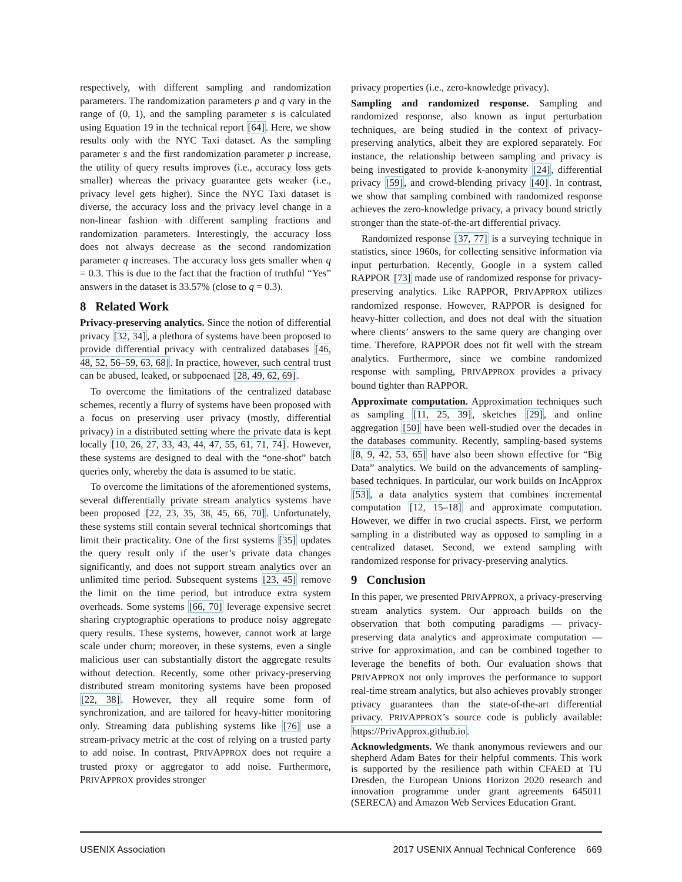respectively, with different sampling and randomization parameters. The randomization parameters p and q vary in the range of (0, 1), and the sampling parameter s is calculated using Equation 19 in the technical report [64]. Here, we show results only with the NYC Taxi dataset. As the sampling parameter s and the first randomization parameter p increase, the utility of query results improves (i.e., accuracy loss gets smaller) whereas the privacy guarantee gets weaker (i.e., privacy level gets higher). Since the NYC Taxi dataset is diverse, the accuracy loss and the privacy level change in a non-linear fashion with different sampling fractions and randomization parameters. Interestingly, the accuracy loss does not always decrease as the second randomization parameter q increases. The accuracy loss gets smaller when q = 0.3. This is due to the fact that the fraction of truthful “Yes” answers in the dataset is 33.57% (close to q = 0.3).
8 Related Work
Privacy-preserving analytics. Since the notion of differential privacy [32, 34], a plethora of systems have been proposed to provide differential privacy with centralized databases [46, 48, 52, 56–59, 63, 68]. In practice, however, such central trust can be abused, leaked, or subpoenaed [28, 49, 62, 69].
To overcome the limitations of the centralized database schemes, recently a flurry of systems have been proposed with a focus on preserving user privacy (mostly, differential privacy) in a distributed setting where the private data is kept locally [10, 26, 27, 33, 43, 44, 47, 55, 61, 71, 74]. However, these systems are designed to deal with the “one-shot” batch queries only, whereby the data is assumed to be static.
To overcome the limitations of the aforementioned systems, several differentially private stream analytics systems have been proposed [22, 23, 35, 38, 45, 66, 70]. Unfortunately, these systems still contain several technical shortcomings that limit their practicality. One of the first systems [35] updates the query result only if the user’s private data changes significantly, and does not support stream analytics over an unlimited time period. Subsequent systems [23, 45] remove the limit on the time period, but introduce extra system overheads. Some systems [66, 70] leverage expensive secret sharing cryptographic operations to produce noisy aggregate query results. These systems, however, cannot work at large scale under churn; moreover, in these systems, even a single malicious user can substantially distort the aggregate results without detection. Recently, some other privacy-preserving distributed stream monitoring systems have been proposed [22, 38]. However, they all require some form of synchronization, and are tailored for heavy-hitter monitoring only. Streaming data publishing systems like [76] use a stream-privacy metric at the cost of relying on a trusted party to add noise. In contrast, PRIVAPPROX does not require a trusted proxy or aggregator to add noise. Furthermore, PRIVAPPROX provides stronger
privacy properties (i.e., zero-knowledge privacy).
Sampling and randomized response. Sampling and randomized response, also known as input perturbation techniques, are being studied in the context of privacy-preserving analytics, albeit they are explored separately. For instance, the relationship between sampling and privacy is being investigated to provide k-anonymity [24], differential privacy [59], and crowd-blending privacy [40]. In contrast, we show that sampling combined with randomized response achieves the zero-knowledge privacy, a privacy bound strictly stronger than the state-of-the-art differential privacy.
Randomized response [37, 77] is a surveying technique in statistics, since 1960s, for collecting sensitive information via input perturbation. Recently, Google in a system called RAPPOR [73] made use of randomized response for privacy-preserving analytics. Like RAPPOR, PRIVAPPROX utilizes randomized response. However, RAPPOR is designed for heavy-hitter collection, and does not deal with the situation where clients’ answers to the same query are changing over time. Therefore, RAPPOR does not fit well with the stream analytics. Furthermore, since we combine randomized response with sampling, PRIVAPPROX provides a privacy bound tighter than RAPPOR.
Approximate computation. Approximation techniques such as sampling [11, 25, 39], sketches [29], and online aggregation [50] have been well-studied over the decades in the databases community. Recently, sampling-based systems [8, 9, 42, 53, 65] have also been shown effective for “Big Data” analytics. We build on the advancements of sampling-based techniques. In particular, our work builds on IncApprox [53], a data analytics system that combines incremental computation [12, 15–18] and approximate computation. However, we differ in two crucial aspects. First, we perform sampling in a distributed way as opposed to sampling in a centralized dataset. Second, we extend sampling with randomized response for privacy-preserving analytics.
9 Conclusion
In this paper, we presented PRIVAPPROX, a privacy-preserving stream analytics system. Our approach builds on the observation that both computing paradigms — privacy-preserving data analytics and approximate computation — strive for approximation, and can be combined together to leverage the benefits of both. Our evaluation shows that PRIVAPPROX not only improves the performance to support real-time stream analytics, but also achieves provably stronger privacy guarantees than the state-of-the-art differential privacy. PRIVAPPROX’s source code is publicly available: https://PrivApprox.github.io.
Acknowledgments. We thank anonymous reviewers and our shepherd Adam Bates for their helpful comments. This work is supported by the resilience path within CFAED at TU Dresden, the European Unions Horizon 2020 research and innovation programme under grant agreements 645011 (SERECA) and Amazon Web Services Education Grant.
USENIX Association 2017 USENIX Annual Technical Conference 669